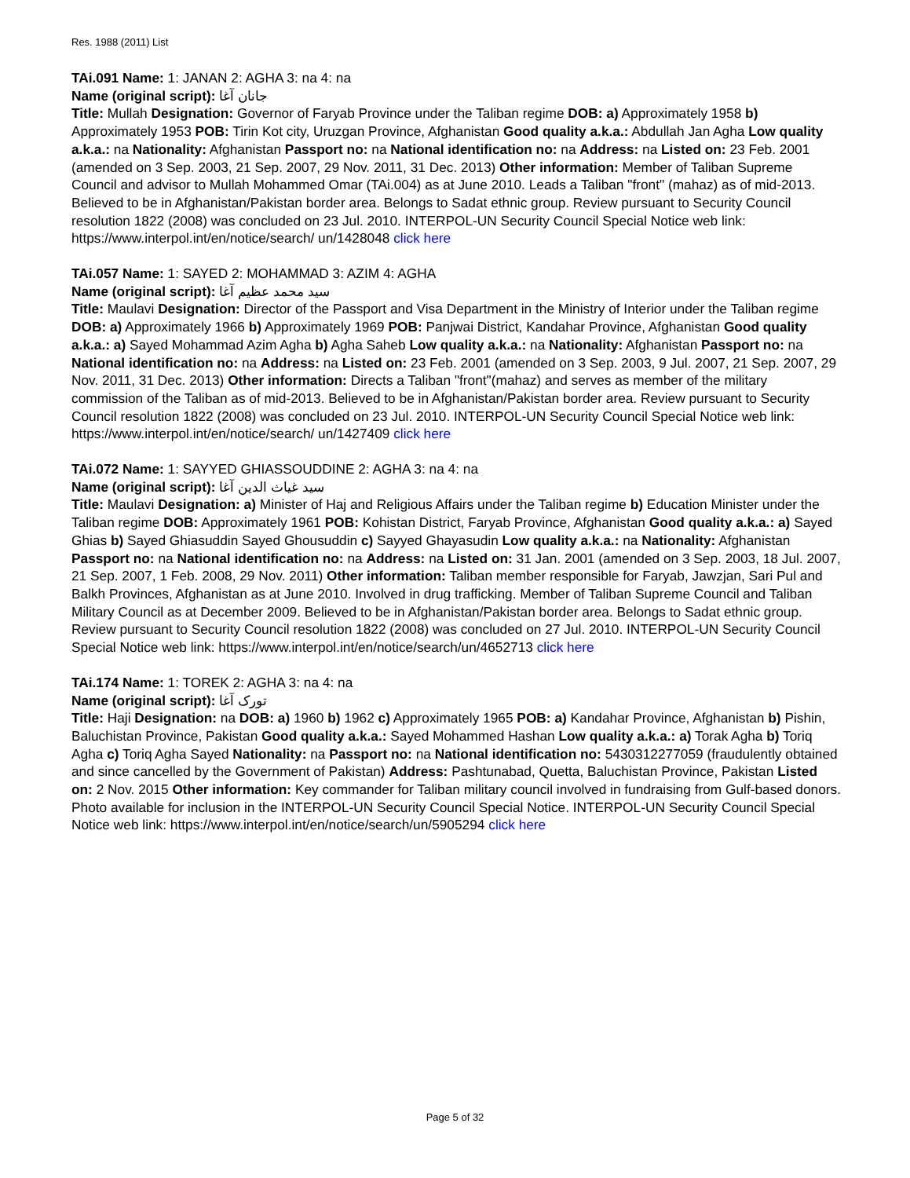Res. 1988 (2011) List
TAi.091 Name: 1: JANAN 2: AGHA 3: na 4: na
Name (original script): جانان آغا
Title: Mullah Designation: Governor of Faryab Province under the Taliban regime DOB: a) Approximately 1958 b) Approximately 1953 POB: Tirin Kot city, Uruzgan Province, Afghanistan Good quality a.k.a.: Abdullah Jan Agha Low quality a.k.a.: na Nationality: Afghanistan Passport no: na National identification no: na Address: na Listed on: 23 Feb. 2001 (amended on 3 Sep. 2003, 21 Sep. 2007, 29 Nov. 2011, 31 Dec. 2013) Other information: Member of Taliban Supreme Council and advisor to Mullah Mohammed Omar (TAi.004) as at June 2010. Leads a Taliban "front" (mahaz) as of mid-2013. Believed to be in Afghanistan/Pakistan border area. Belongs to Sadat ethnic group. Review pursuant to Security Council resolution 1822 (2008) was concluded on 23 Jul. 2010. INTERPOL-UN Security Council Special Notice web link: https://www.interpol.int/en/notice/search/ un/1428048 click here
TAi.057 Name: 1: SAYED 2: MOHAMMAD 3: AZIM 4: AGHA
Name (original script): سید محمد عظیم آغا
Title: Maulavi Designation: Director of the Passport and Visa Department in the Ministry of Interior under the Taliban regime DOB: a) Approximately 1966 b) Approximately 1969 POB: Panjwai District, Kandahar Province, Afghanistan Good quality a.k.a.: a) Sayed Mohammad Azim Agha b) Agha Saheb Low quality a.k.a.: na Nationality: Afghanistan Passport no: na National identification no: na Address: na Listed on: 23 Feb. 2001 (amended on 3 Sep. 2003, 9 Jul. 2007, 21 Sep. 2007, 29 Nov. 2011, 31 Dec. 2013) Other information: Directs a Taliban "front"(mahaz) and serves as member of the military commission of the Taliban as of mid-2013. Believed to be in Afghanistan/Pakistan border area. Review pursuant to Security Council resolution 1822 (2008) was concluded on 23 Jul. 2010. INTERPOL-UN Security Council Special Notice web link: https://www.interpol.int/en/notice/search/ un/1427409 click here
TAi.072 Name: 1: SAYYED GHIASSOUDDINE 2: AGHA 3: na 4: na
Name (original script): سید غیاث الدین آغا
Title: Maulavi Designation: a) Minister of Haj and Religious Affairs under the Taliban regime b) Education Minister under the Taliban regime DOB: Approximately 1961 POB: Kohistan District, Faryab Province, Afghanistan Good quality a.k.a.: a) Sayed Ghias b) Sayed Ghiasuddin Sayed Ghousuddin c) Sayyed Ghayasudin Low quality a.k.a.: na Nationality: Afghanistan Passport no: na National identification no: na Address: na Listed on: 31 Jan. 2001 (amended on 3 Sep. 2003, 18 Jul. 2007, 21 Sep. 2007, 1 Feb. 2008, 29 Nov. 2011) Other information: Taliban member responsible for Faryab, Jawzjan, Sari Pul and Balkh Provinces, Afghanistan as at June 2010. Involved in drug trafficking. Member of Taliban Supreme Council and Taliban Military Council as at December 2009. Believed to be in Afghanistan/Pakistan border area. Belongs to Sadat ethnic group. Review pursuant to Security Council resolution 1822 (2008) was concluded on 27 Jul. 2010. INTERPOL-UN Security Council Special Notice web link: https://www.interpol.int/en/notice/search/un/4652713 click here
TAi.174 Name: 1: TOREK 2: AGHA 3: na 4: na
Name (original script): تورک آغا
Title: Haji Designation: na DOB: a) 1960 b) 1962 c) Approximately 1965 POB: a) Kandahar Province, Afghanistan b) Pishin, Baluchistan Province, Pakistan Good quality a.k.a.: Sayed Mohammed Hashan Low quality a.k.a.: a) Torak Agha b) Toriq Agha c) Toriq Agha Sayed Nationality: na Passport no: na National identification no: 5430312277059 (fraudulently obtained and since cancelled by the Government of Pakistan) Address: Pashtunabad, Quetta, Baluchistan Province, Pakistan Listed on: 2 Nov. 2015 Other information: Key commander for Taliban military council involved in fundraising from Gulf-based donors. Photo available for inclusion in the INTERPOL-UN Security Council Special Notice. INTERPOL-UN Security Council Special Notice web link: https://www.interpol.int/en/notice/search/un/5905294 click here
Page 5 of 32